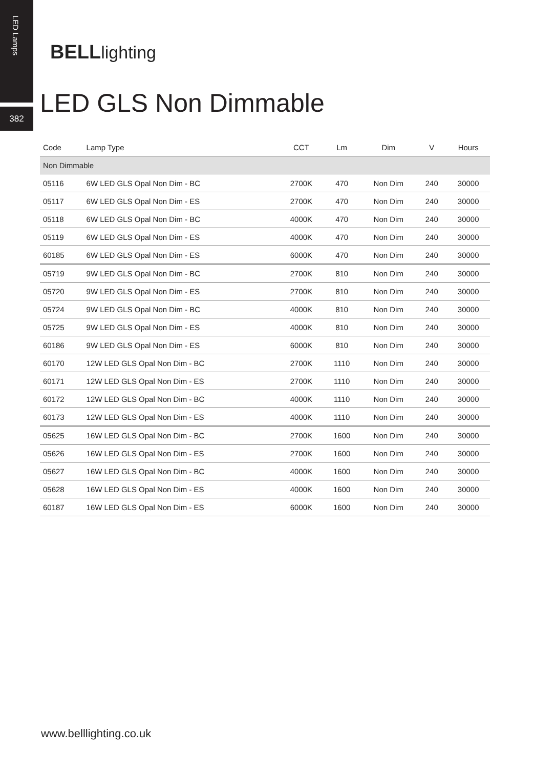LED Lamps
382
BELL lighting
LED GLS Non Dimmable
| Code | Lamp Type | CCT | Lm | Dim | V | Hours |
| --- | --- | --- | --- | --- | --- | --- |
| Non Dimmable | | | | | | |
| 05116 | 6W LED GLS Opal Non Dim - BC | 2700K | 470 | Non Dim | 240 | 30000 |
| 05117 | 6W LED GLS Opal Non Dim - ES | 2700K | 470 | Non Dim | 240 | 30000 |
| 05118 | 6W LED GLS Opal Non Dim - BC | 4000K | 470 | Non Dim | 240 | 30000 |
| 05119 | 6W LED GLS Opal Non Dim - ES | 4000K | 470 | Non Dim | 240 | 30000 |
| 60185 | 6W LED GLS Opal Non Dim - ES | 6000K | 470 | Non Dim | 240 | 30000 |
| 05719 | 9W LED GLS Opal Non Dim - BC | 2700K | 810 | Non Dim | 240 | 30000 |
| 05720 | 9W LED GLS Opal Non Dim - ES | 2700K | 810 | Non Dim | 240 | 30000 |
| 05724 | 9W LED GLS Opal Non Dim - BC | 4000K | 810 | Non Dim | 240 | 30000 |
| 05725 | 9W LED GLS Opal Non Dim - ES | 4000K | 810 | Non Dim | 240 | 30000 |
| 60186 | 9W LED GLS Opal Non Dim - ES | 6000K | 810 | Non Dim | 240 | 30000 |
| 60170 | 12W LED GLS Opal Non Dim - BC | 2700K | 1110 | Non Dim | 240 | 30000 |
| 60171 | 12W LED GLS Opal Non Dim - ES | 2700K | 1110 | Non Dim | 240 | 30000 |
| 60172 | 12W LED GLS Opal Non Dim - BC | 4000K | 1110 | Non Dim | 240 | 30000 |
| 60173 | 12W LED GLS Opal Non Dim - ES | 4000K | 1110 | Non Dim | 240 | 30000 |
| 05625 | 16W LED GLS Opal Non Dim - BC | 2700K | 1600 | Non Dim | 240 | 30000 |
| 05626 | 16W LED GLS Opal Non Dim - ES | 2700K | 1600 | Non Dim | 240 | 30000 |
| 05627 | 16W LED GLS Opal Non Dim - BC | 4000K | 1600 | Non Dim | 240 | 30000 |
| 05628 | 16W LED GLS Opal Non Dim - ES | 4000K | 1600 | Non Dim | 240 | 30000 |
| 60187 | 16W LED GLS Opal Non Dim - ES | 6000K | 1600 | Non Dim | 240 | 30000 |
www.belllighting.co.uk